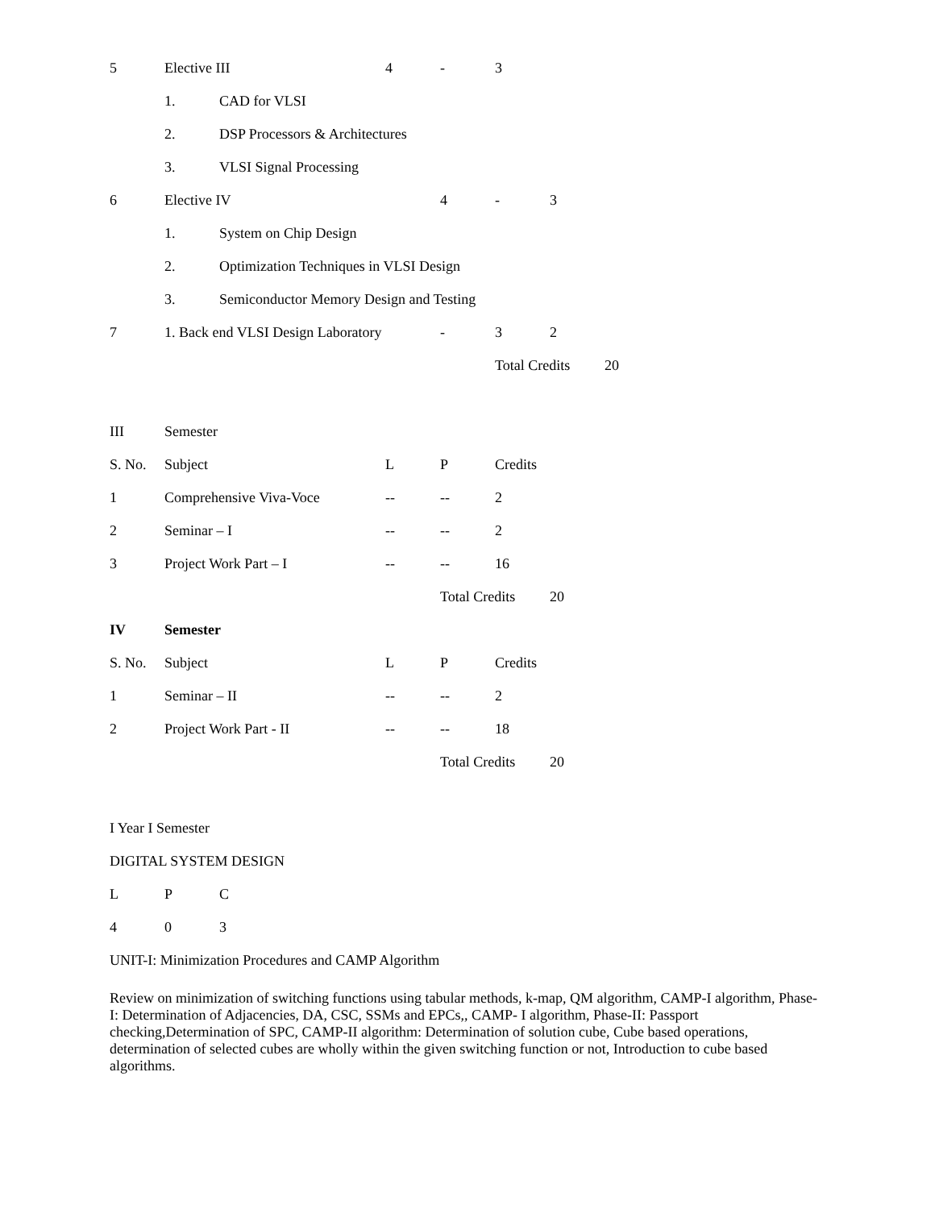5 Elective III 4 - 3
1. CAD for VLSI
2. DSP Processors & Architectures
3. VLSI Signal Processing
6 Elective IV 4 - 3
1. System on Chip Design
2. Optimization Techniques in VLSI Design
3. Semiconductor Memory Design and Testing
7 1. Back end VLSI Design Laboratory - 3 2
Total Credits 20
III Semester
S. No. Subject L P Credits
1 Comprehensive Viva-Voce -- -- 2
2 Seminar – I -- -- 2
3 Project Work Part – I -- -- 16
Total Credits 20
IV Semester
S. No. Subject L P Credits
1 Seminar – II -- -- 2
2 Project Work Part - II -- -- 18
Total Credits 20
I Year I Semester
DIGITAL SYSTEM DESIGN
L P C
4 0 3
UNIT-I: Minimization Procedures and CAMP Algorithm
Review on minimization of switching functions using tabular methods, k-map, QM algorithm, CAMP-I algorithm, Phase-I: Determination of Adjacencies, DA, CSC, SSMs and EPCs,, CAMP- I algorithm, Phase-II: Passport checking,Determination of SPC, CAMP-II algorithm: Determination of solution cube, Cube based operations, determination of selected cubes are wholly within the given switching function or not, Introduction to cube based algorithms.